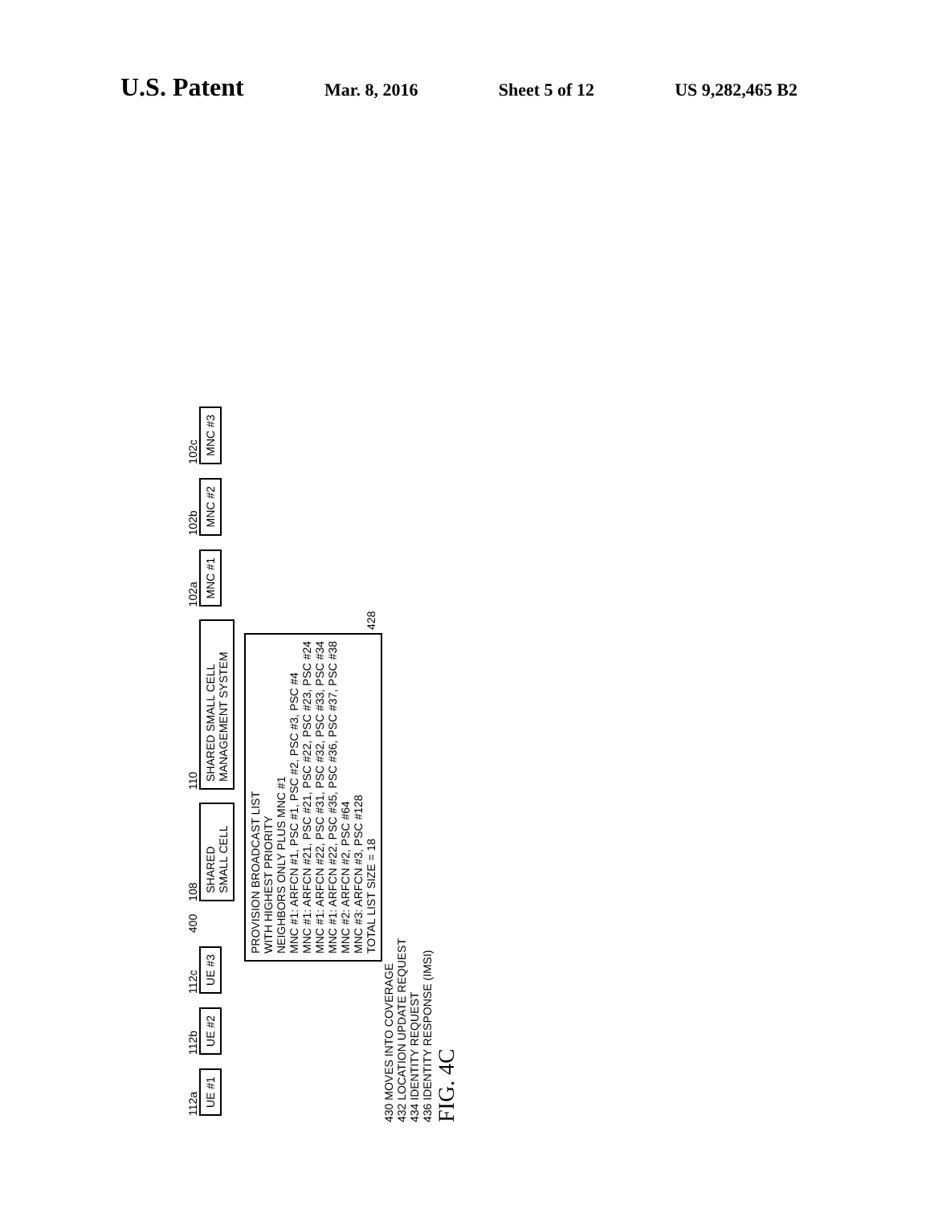U.S. Patent
Mar. 8, 2016 Sheet 5 of 12 US 9,282,465 B2
| 112a UE #1 | 112b UE #2 | 112c UE #3 | 400 | 108 SHARED SMALL CELL | 110 SHARED SMALL CELL MANAGEMENT SYSTEM | 102a MNC #1 | 102b MNC #2 | 102c MNC #3 |
PROVISION BROADCAST LIST
WITH HIGHEST PRIORITY
NEIGHBORS ONLY PLUS MNC #1
MNC #1: ARFCN #1, PSC #1, PSC #2, PSC #3, PSC #4
MNC #1: ARFCN #21, PSC #21, PSC #22, PSC #23, PSC #24
MNC #1: ARFCN #22, PSC #31, PSC #32, PSC #33, PSC #34
MNC #1: ARFCN #22, PSC #35, PSC #36, PSC #37, PSC #38
MNC #2: ARFCN #2, PSC #64
MNC #3: ARFCN #3, PSC #128
TOTAL LIST SIZE = 18
428
430 MOVES INTO COVERAGE
432 LOCATION UPDATE REQUEST
434 IDENTITY REQUEST
436 IDENTITY RESPONSE (IMSI)
FIG. 4C